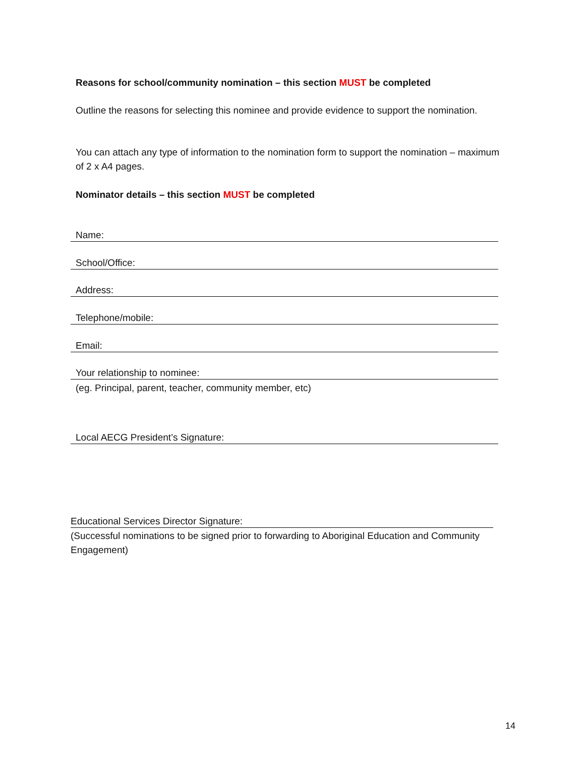Reasons for school/community nomination – this section MUST be completed
Outline the reasons for selecting this nominee and provide evidence to support the nomination.
You can attach any type of information to the nomination form to support the nomination – maximum of 2 x A4 pages.
Nominator details – this section MUST be completed
Name:
School/Office:
Address:
Telephone/mobile:
Email:
Your relationship to nominee:
(eg. Principal, parent, teacher, community member, etc)
Local AECG President’s Signature:
Educational Services Director Signature:
(Successful nominations to be signed prior to forwarding to Aboriginal Education and Community Engagement)
14